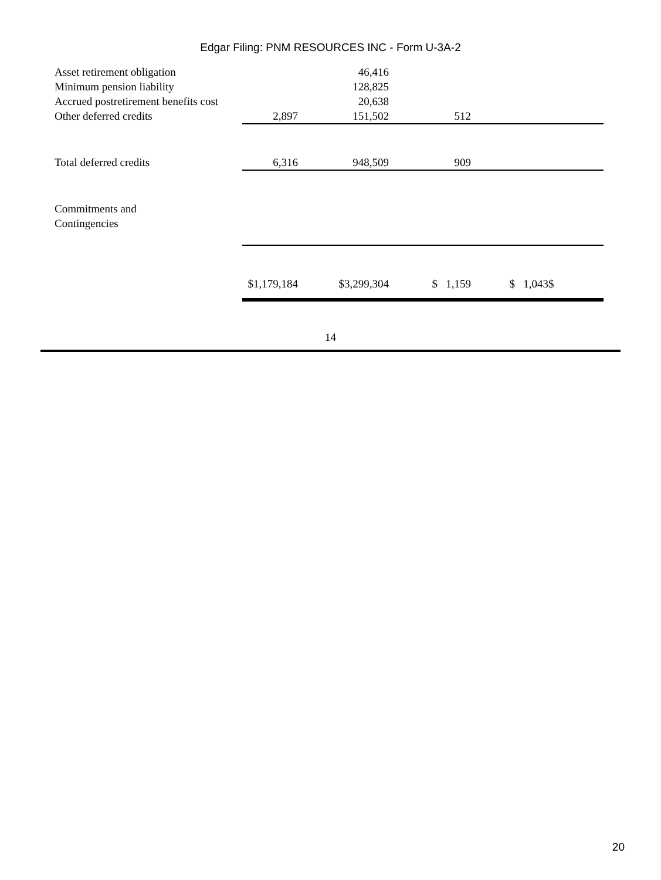Edgar Filing: PNM RESOURCES INC - Form U-3A-2
| Asset retirement obligation | | 46,416 | | | |
| Minimum pension liability | | 128,825 | | | |
| Accrued postretirement benefits cost | | 20,638 | | | |
| Other deferred credits | 2,897 | 151,502 | 512 | | |
| Total deferred credits | 6,316 | 948,509 | 909 | | |
| Commitments and Contingencies | | | | | |
| | $1,179,184 | $3,299,304 | $ 1,159 | $ 1,043 | $ |
14
20